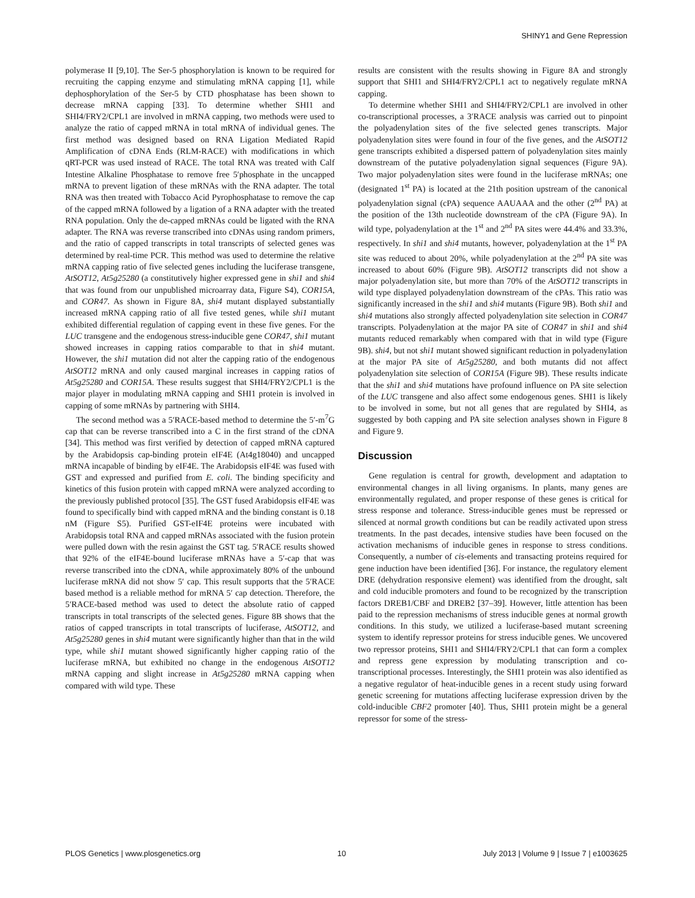SHINY1 and Gene Repression
polymerase II [9,10]. The Ser-5 phosphorylation is known to be required for recruiting the capping enzyme and stimulating mRNA capping [1], while dephosphorylation of the Ser-5 by CTD phosphatase has been shown to decrease mRNA capping [33]. To determine whether SHI1 and SHI4/FRY2/CPL1 are involved in mRNA capping, two methods were used to analyze the ratio of capped mRNA in total mRNA of individual genes. The first method was designed based on RNA Ligation Mediated Rapid Amplification of cDNA Ends (RLM-RACE) with modifications in which qRT-PCR was used instead of RACE. The total RNA was treated with Calf Intestine Alkaline Phosphatase to remove free 5′phosphate in the uncapped mRNA to prevent ligation of these mRNAs with the RNA adapter. The total RNA was then treated with Tobacco Acid Pyrophosphatase to remove the cap of the capped mRNA followed by a ligation of a RNA adapter with the treated RNA population. Only the de-capped mRNAs could be ligated with the RNA adapter. The RNA was reverse transcribed into cDNAs using random primers, and the ratio of capped transcripts in total transcripts of selected genes was determined by real-time PCR. This method was used to determine the relative mRNA capping ratio of five selected genes including the luciferase transgene, AtSOT12, At5g25280 (a constitutively higher expressed gene in shi1 and shi4 that was found from our unpublished microarray data, Figure S4), COR15A, and COR47. As shown in Figure 8A, shi4 mutant displayed substantially increased mRNA capping ratio of all five tested genes, while shi1 mutant exhibited differential regulation of capping event in these five genes. For the LUC transgene and the endogenous stress-inducible gene COR47, shi1 mutant showed increases in capping ratios comparable to that in shi4 mutant. However, the shi1 mutation did not alter the capping ratio of the endogenous AtSOT12 mRNA and only caused marginal increases in capping ratios of At5g25280 and COR15A. These results suggest that SHI4/FRY2/CPL1 is the major player in modulating mRNA capping and SHI1 protein is involved in capping of some mRNAs by partnering with SHI4.
The second method was a 5′RACE-based method to determine the 5′-m<sup>7</sup>G cap that can be reverse transcribed into a C in the first strand of the cDNA [34]. This method was first verified by detection of capped mRNA captured by the Arabidopsis cap-binding protein eIF4E (At4g18040) and uncapped mRNA incapable of binding by eIF4E. The Arabidopsis eIF4E was fused with GST and expressed and purified from E. coli. The binding specificity and kinetics of this fusion protein with capped mRNA were analyzed according to the previously published protocol [35]. The GST fused Arabidopsis eIF4E was found to specifically bind with capped mRNA and the binding constant is 0.18 nM (Figure S5). Purified GST-eIF4E proteins were incubated with Arabidopsis total RNA and capped mRNAs associated with the fusion protein were pulled down with the resin against the GST tag. 5′RACE results showed that 92% of the eIF4E-bound luciferase mRNAs have a 5′-cap that was reverse transcribed into the cDNA, while approximately 80% of the unbound luciferase mRNA did not show 5′ cap. This result supports that the 5′RACE based method is a reliable method for mRNA 5′ cap detection. Therefore, the 5′RACE-based method was used to detect the absolute ratio of capped transcripts in total transcripts of the selected genes. Figure 8B shows that the ratios of capped transcripts in total transcripts of luciferase, AtSOT12, and At5g25280 genes in shi4 mutant were significantly higher than that in the wild type, while shi1 mutant showed significantly higher capping ratio of the luciferase mRNA, but exhibited no change in the endogenous AtSOT12 mRNA capping and slight increase in At5g25280 mRNA capping when compared with wild type. These
results are consistent with the results showing in Figure 8A and strongly support that SHI1 and SHI4/FRY2/CPL1 act to negatively regulate mRNA capping.
To determine whether SHI1 and SHI4/FRY2/CPL1 are involved in other co-transcriptional processes, a 3′RACE analysis was carried out to pinpoint the polyadenylation sites of the five selected genes transcripts. Major polyadenylation sites were found in four of the five genes, and the AtSOT12 gene transcripts exhibited a dispersed pattern of polyadenylation sites mainly downstream of the putative polyadenylation signal sequences (Figure 9A). Two major polyadenylation sites were found in the luciferase mRNAs; one (designated 1<sup>st</sup> PA) is located at the 21th position upstream of the canonical polyadenylation signal (cPA) sequence AAUAAA and the other (2<sup>nd</sup> PA) at the position of the 13th nucleotide downstream of the cPA (Figure 9A). In wild type, polyadenylation at the 1<sup>st</sup> and 2<sup>nd</sup> PA sites were 44.4% and 33.3%, respectively. In shi1 and shi4 mutants, however, polyadenylation at the 1<sup>st</sup> PA site was reduced to about 20%, while polyadenylation at the 2<sup>nd</sup> PA site was increased to about 60% (Figure 9B). AtSOT12 transcripts did not show a major polyadenylation site, but more than 70% of the AtSOT12 transcripts in wild type displayed polyadenylation downstream of the cPAs. This ratio was significantly increased in the shi1 and shi4 mutants (Figure 9B). Both shi1 and shi4 mutations also strongly affected polyadenylation site selection in COR47 transcripts. Polyadenylation at the major PA site of COR47 in shi1 and shi4 mutants reduced remarkably when compared with that in wild type (Figure 9B). shi4, but not shi1 mutant showed significant reduction in polyadenylation at the major PA site of At5g25280, and both mutants did not affect polyadenylation site selection of COR15A (Figure 9B). These results indicate that the shi1 and shi4 mutations have profound influence on PA site selection of the LUC transgene and also affect some endogenous genes. SHI1 is likely to be involved in some, but not all genes that are regulated by SHI4, as suggested by both capping and PA site selection analyses shown in Figure 8 and Figure 9.
Discussion
Gene regulation is central for growth, development and adaptation to environmental changes in all living organisms. In plants, many genes are environmentally regulated, and proper response of these genes is critical for stress response and tolerance. Stress-inducible genes must be repressed or silenced at normal growth conditions but can be readily activated upon stress treatments. In the past decades, intensive studies have been focused on the activation mechanisms of inducible genes in response to stress conditions. Consequently, a number of cis-elements and transacting proteins required for gene induction have been identified [36]. For instance, the regulatory element DRE (dehydration responsive element) was identified from the drought, salt and cold inducible promoters and found to be recognized by the transcription factors DREB1/CBF and DREB2 [37–39]. However, little attention has been paid to the repression mechanisms of stress inducible genes at normal growth conditions. In this study, we utilized a luciferase-based mutant screening system to identify repressor proteins for stress inducible genes. We uncovered two repressor proteins, SHI1 and SHI4/FRY2/CPL1 that can form a complex and repress gene expression by modulating transcription and co-transcriptional processes. Interestingly, the SHI1 protein was also identified as a negative regulator of heat-inducible genes in a recent study using forward genetic screening for mutations affecting luciferase expression driven by the cold-inducible CBF2 promoter [40]. Thus, SHI1 protein might be a general repressor for some of the stress-
PLOS Genetics | www.plosgenetics.org 10 July 2013 | Volume 9 | Issue 7 | e1003625